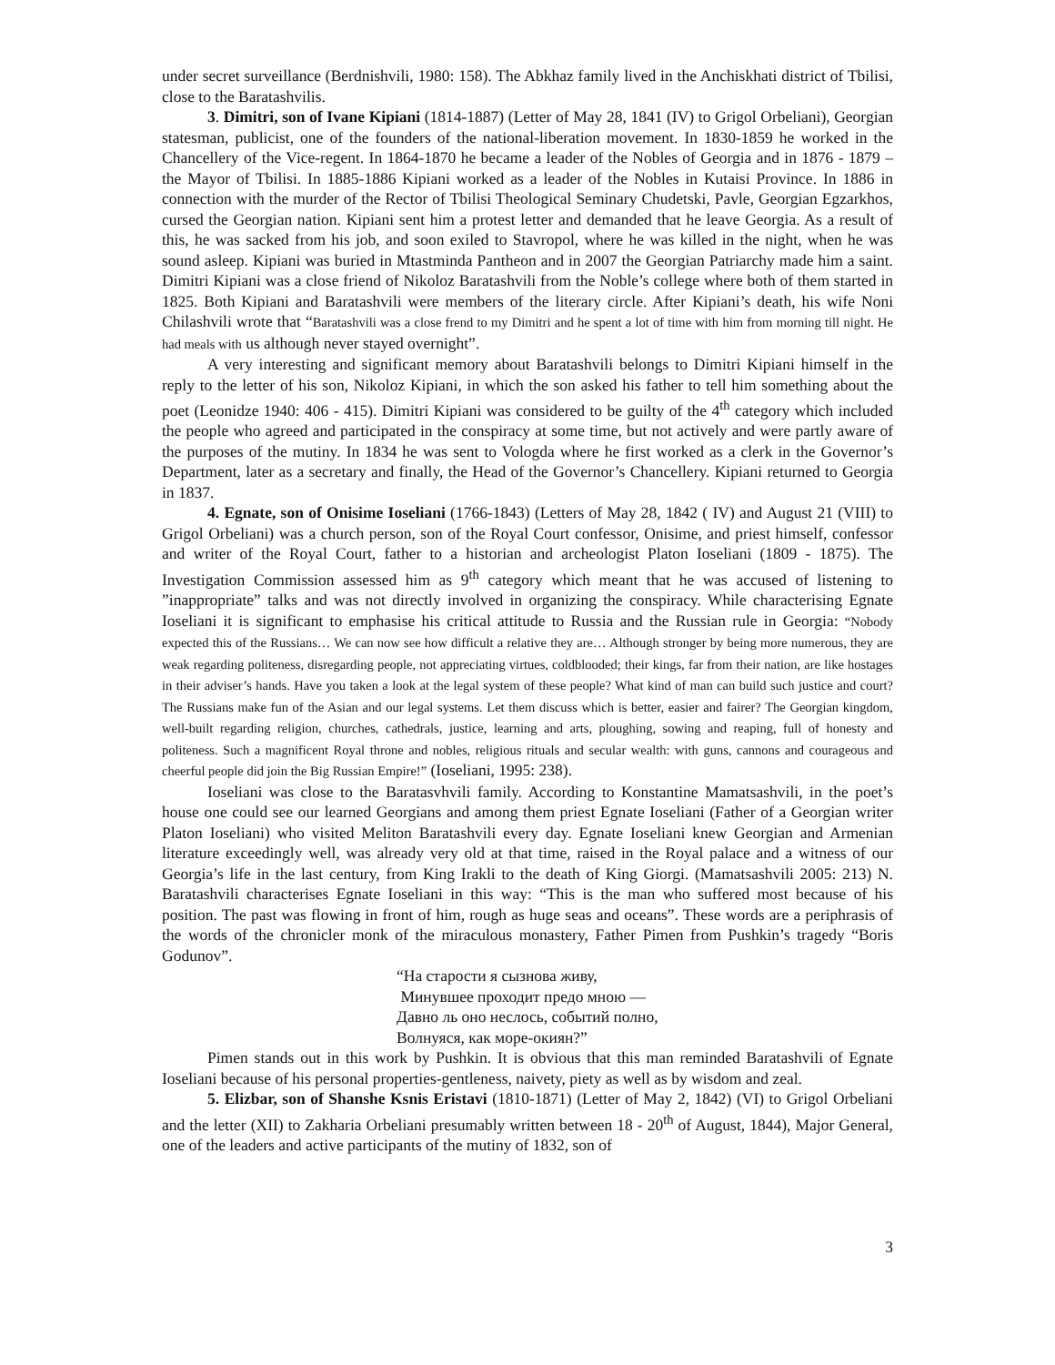under secret surveillance (Berdnishvili, 1980: 158). The Abkhaz family lived in the Anchiskhati district of Tbilisi, close to the Baratashvilis.
3. Dimitri, son of Ivane Kipiani (1814-1887) (Letter of May 28, 1841 (IV) to Grigol Orbeliani), Georgian statesman, publicist, one of the founders of the national-liberation movement. In 1830-1859 he worked in the Chancellery of the Vice-regent. In 1864-1870 he became a leader of the Nobles of Georgia and in 1876 - 1879 – the Mayor of Tbilisi. In 1885-1886 Kipiani worked as a leader of the Nobles in Kutaisi Province. In 1886 in connection with the murder of the Rector of Tbilisi Theological Seminary Chudetski, Pavle, Georgian Egzarkhos, cursed the Georgian nation. Kipiani sent him a protest letter and demanded that he leave Georgia. As a result of this, he was sacked from his job, and soon exiled to Stavropol, where he was killed in the night, when he was sound asleep. Kipiani was buried in Mtastminda Pantheon and in 2007 the Georgian Patriarchy made him a saint. Dimitri Kipiani was a close friend of Nikoloz Baratashvili from the Noble’s college where both of them started in 1825. Both Kipiani and Baratashvili were members of the literary circle. After Kipiani’s death, his wife Noni Chilashvili wrote that “Baratashvili was a close frend to my Dimitri and he spent a lot of time with him from morning till night. He had meals with us although never stayed overnight”.
A very interesting and significant memory about Baratashvili belongs to Dimitri Kipiani himself in the reply to the letter of his son, Nikoloz Kipiani, in which the son asked his father to tell him something about the poet (Leonidze 1940: 406 - 415). Dimitri Kipiani was considered to be guilty of the 4<sup>th</sup> category which included the people who agreed and participated in the conspiracy at some time, but not actively and were partly aware of the purposes of the mutiny. In 1834 he was sent to Vologda where he first worked as a clerk in the Governor’s Department, later as a secretary and finally, the Head of the Governor’s Chancellery. Kipiani returned to Georgia in 1837.
4. Egnate, son of Onisime Ioseliani (1766-1843) (Letters of May 28, 1842 ( IV) and August 21 (VIII) to Grigol Orbeliani) was a church person, son of the Royal Court confessor, Onisime, and priest himself, confessor and writer of the Royal Court, father to a historian and archeologist Platon Ioseliani (1809 - 1875). The Investigation Commission assessed him as 9<sup>th</sup> category which meant that he was accused of listening to ”inappropriate” talks and was not directly involved in organizing the conspiracy. While characterising Egnate Ioseliani it is significant to emphasise his critical attitude to Russia and the Russian rule in Georgia: “Nobody expected this of the Russians… We can now see how difficult a relative they are… Although stronger by being more numerous, they are weak regarding politeness, disregarding people, not appreciating virtues, coldblooded; their kings, far from their nation, are like hostages in their adviser’s hands. Have you taken a look at the legal system of these people? What kind of man can build such justice and court? The Russians make fun of the Asian and our legal systems. Let them discuss which is better, easier and fairer? The Georgian kingdom, well-built regarding religion, churches, cathedrals, justice, learning and arts, ploughing, sowing and reaping, full of honesty and politeness. Such a magnificent Royal throne and nobles, religious rituals and secular wealth: with guns, cannons and courageous and cheerful people did join the Big Russian Empire!” (Ioseliani, 1995: 238).
Ioseliani was close to the Baratasvhvili family. According to Konstantine Mamatsashvili, in the poet’s house one could see our learned Georgians and among them priest Egnate Ioseliani (Father of a Georgian writer Platon Ioseliani) who visited Meliton Baratashvili every day. Egnate Ioseliani knew Georgian and Armenian literature exceedingly well, was already very old at that time, raised in the Royal palace and a witness of our Georgia’s life in the last century, from King Irakli to the death of King Giorgi. (Mamatsashvili 2005: 213) N. Baratashvili characterises Egnate Ioseliani in this way: “This is the man who suffered most because of his position. The past was flowing in front of him, rough as huge seas and oceans”. These words are a periphrasis of the words of the chronicler monk of the miraculous monastery, Father Pimen from Pushkin’s tragedy “Boris Godunov”.
“На старости я сызнова живу,
Минувшее проходит предо мною —
Давно ль оно неслось, событий полно,
Волнуяся, как море-окиян?”
Pimen stands out in this work by Pushkin. It is obvious that this man reminded Baratashvili of Egnate Ioseliani because of his personal properties-gentleness, naivety, piety as well as by wisdom and zeal.
5. Elizbar, son of Shanshe Ksnis Eristavi (1810-1871) (Letter of May 2, 1842) (VI) to Grigol Orbeliani and the letter (XII) to Zakharia Orbeliani presumably written between 18 - 20<sup>th</sup> of August, 1844), Major General, one of the leaders and active participants of the mutiny of 1832, son of
3